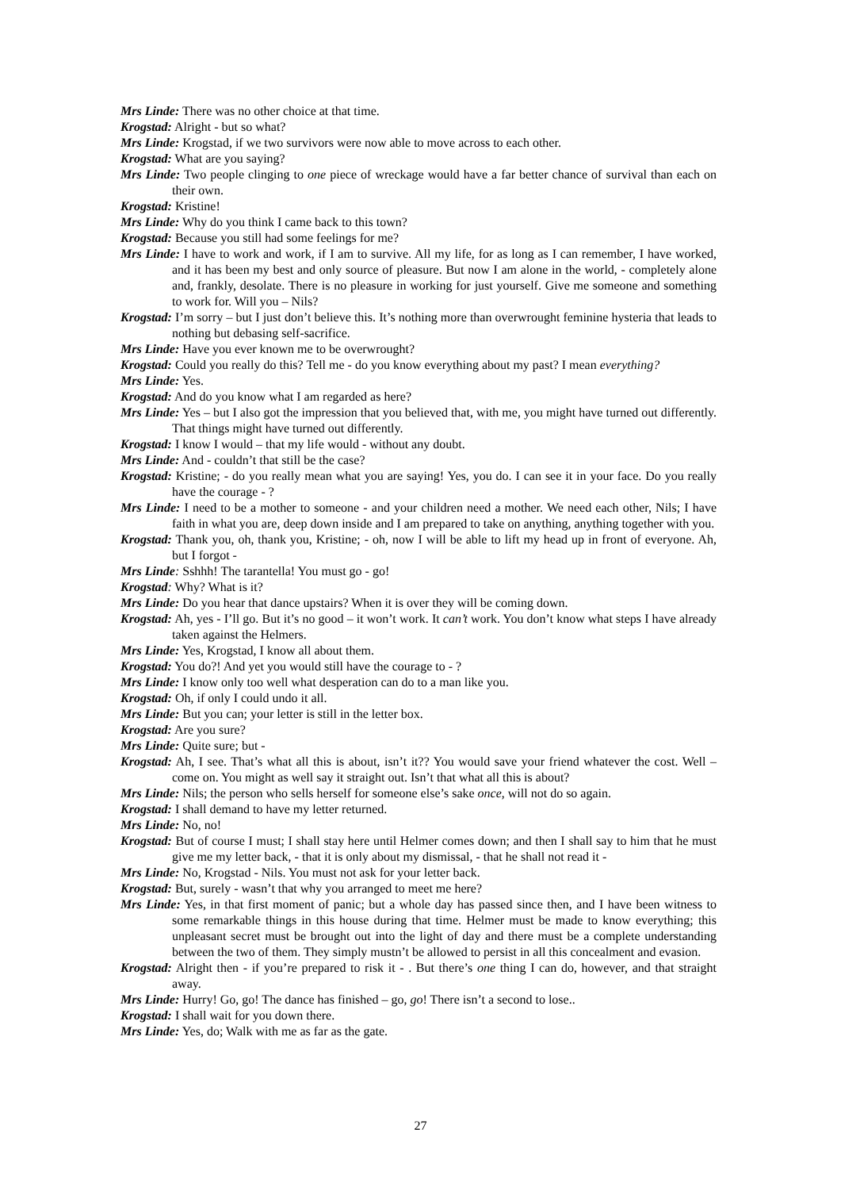Mrs Linde: There was no other choice at that time.
Krogstad: Alright - but so what?
Mrs Linde: Krogstad, if we two survivors were now able to move across to each other.
Krogstad: What are you saying?
Mrs Linde: Two people clinging to one piece of wreckage would have a far better chance of survival than each on their own.
Krogstad: Kristine!
Mrs Linde: Why do you think I came back to this town?
Krogstad: Because you still had some feelings for me?
Mrs Linde: I have to work and work, if I am to survive. All my life, for as long as I can remember, I have worked, and it has been my best and only source of pleasure. But now I am alone in the world, - completely alone and, frankly, desolate. There is no pleasure in working for just yourself. Give me someone and something to work for. Will you – Nils?
Krogstad: I’m sorry – but I just don’t believe this. It’s nothing more than overwrought feminine hysteria that leads to nothing but debasing self-sacrifice.
Mrs Linde: Have you ever known me to be overwrought?
Krogstad: Could you really do this? Tell me - do you know everything about my past? I mean everything?
Mrs Linde: Yes.
Krogstad: And do you know what I am regarded as here?
Mrs Linde: Yes – but I also got the impression that you believed that, with me, you might have turned out differently. That things might have turned out differently.
Krogstad: I know I would – that my life would - without any doubt.
Mrs Linde: And - couldn’t that still be the case?
Krogstad: Kristine; - do you really mean what you are saying! Yes, you do. I can see it in your face. Do you really have the courage - ?
Mrs Linde: I need to be a mother to someone - and your children need a mother. We need each other, Nils; I have faith in what you are, deep down inside and I am prepared to take on anything, anything together with you.
Krogstad: Thank you, oh, thank you, Kristine; - oh, now I will be able to lift my head up in front of everyone. Ah, but I forgot -
Mrs Linde: Sshhh! The tarantella! You must go - go!
Krogstad: Why? What is it?
Mrs Linde: Do you hear that dance upstairs? When it is over they will be coming down.
Krogstad: Ah, yes - I’ll go. But it’s no good – it won’t work. It can’t work. You don’t know what steps I have already taken against the Helmers.
Mrs Linde: Yes, Krogstad, I know all about them.
Krogstad: You do?! And yet you would still have the courage to - ?
Mrs Linde: I know only too well what desperation can do to a man like you.
Krogstad: Oh, if only I could undo it all.
Mrs Linde: But you can; your letter is still in the letter box.
Krogstad: Are you sure?
Mrs Linde: Quite sure; but -
Krogstad: Ah, I see. That’s what all this is about, isn’t it?? You would save your friend whatever the cost. Well – come on. You might as well say it straight out. Isn’t that what all this is about?
Mrs Linde: Nils; the person who sells herself for someone else’s sake once, will not do so again.
Krogstad: I shall demand to have my letter returned.
Mrs Linde: No, no!
Krogstad: But of course I must; I shall stay here until Helmer comes down; and then I shall say to him that he must give me my letter back, - that it is only about my dismissal, - that he shall not read it -
Mrs Linde: No, Krogstad - Nils. You must not ask for your letter back.
Krogstad: But, surely - wasn’t that why you arranged to meet me here?
Mrs Linde: Yes, in that first moment of panic; but a whole day has passed since then, and I have been witness to some remarkable things in this house during that time. Helmer must be made to know everything; this unpleasant secret must be brought out into the light of day and there must be a complete understanding between the two of them. They simply mustn’t be allowed to persist in all this concealment and evasion.
Krogstad: Alright then - if you’re prepared to risk it - . But there’s one thing I can do, however, and that straight away.
Mrs Linde: Hurry! Go, go! The dance has finished – go, go! There isn’t a second to lose..
Krogstad: I shall wait for you down there.
Mrs Linde: Yes, do; Walk with me as far as the gate.
27